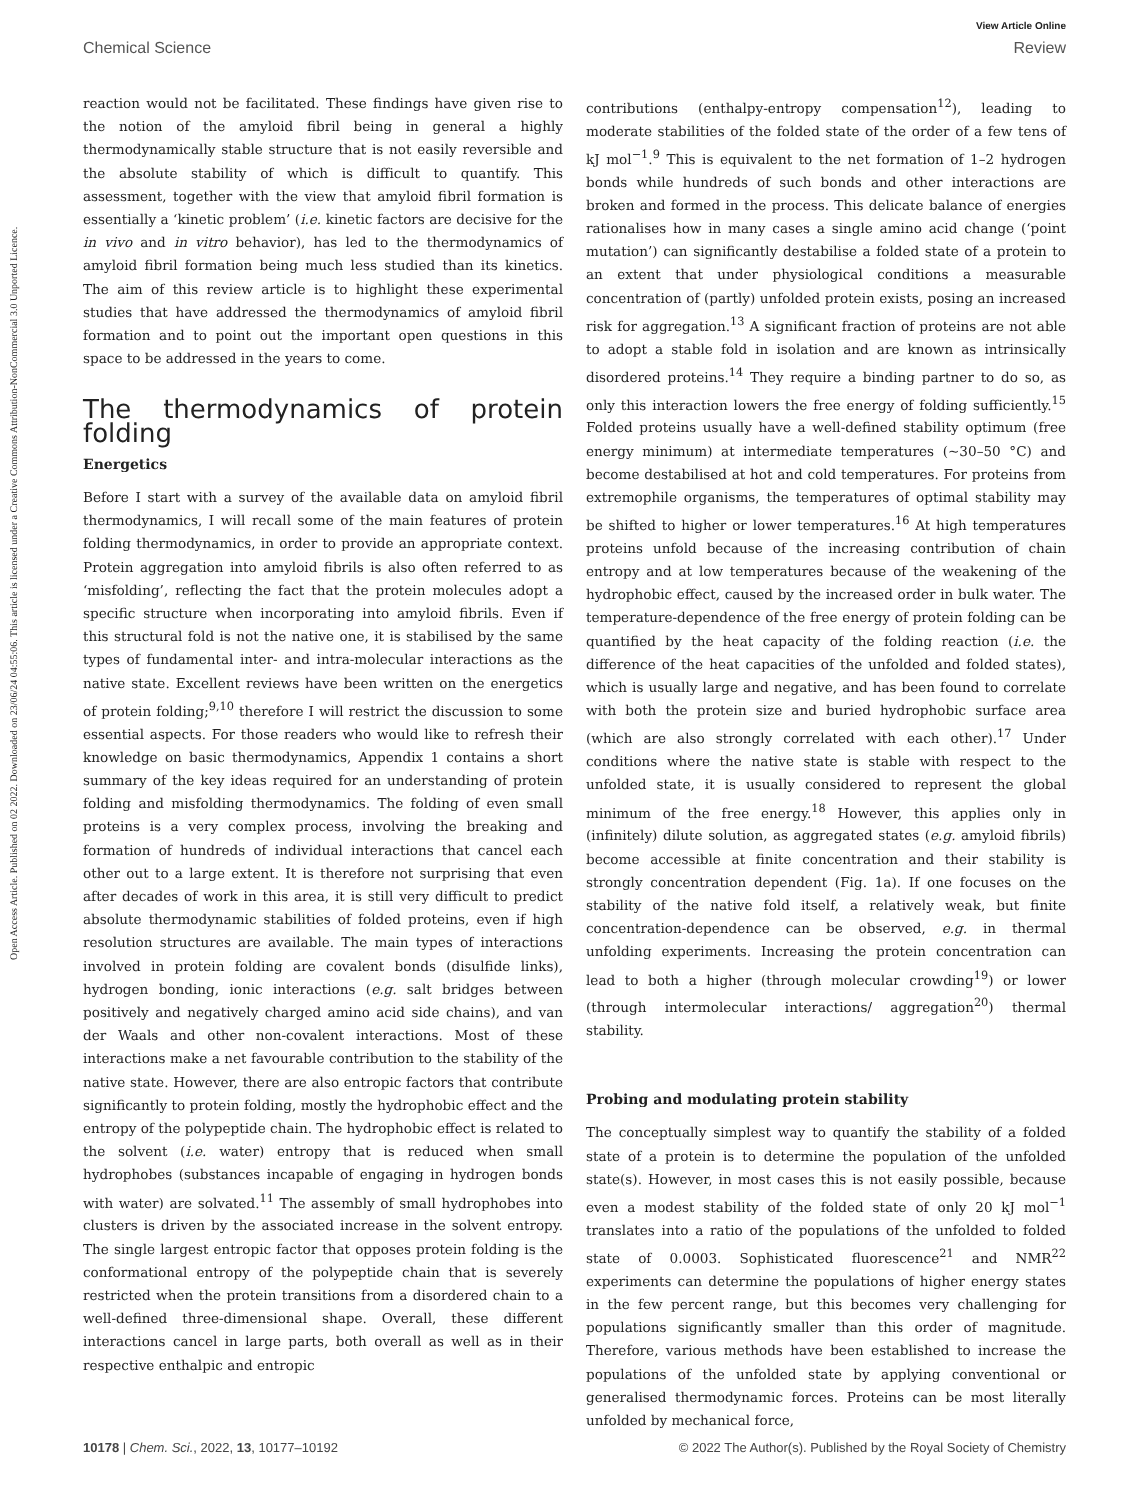Open Access Article. Published on 02 2022. Downloaded on 23/06/24 04:55:06. This article is licensed under a Creative Commons Attribution-NonCommercial 3.0 Unported Licence.
View Article Online
Chemical Science Review
reaction would not be facilitated. These findings have given rise to the notion of the amyloid fibril being in general a highly thermodynamically stable structure that is not easily reversible and the absolute stability of which is difficult to quantify. This assessment, together with the view that amyloid fibril formation is essentially a ‘kinetic problem’ (i.e. kinetic factors are decisive for the in vivo and in vitro behavior), has led to the thermodynamics of amyloid fibril formation being much less studied than its kinetics. The aim of this review article is to highlight these experimental studies that have addressed the thermodynamics of amyloid fibril formation and to point out the important open questions in this space to be addressed in the years to come.
The thermodynamics of protein folding
Energetics
Before I start with a survey of the available data on amyloid fibril thermodynamics, I will recall some of the main features of protein folding thermodynamics, in order to provide an appropriate context. Protein aggregation into amyloid fibrils is also often referred to as ‘misfolding’, reflecting the fact that the protein molecules adopt a specific structure when incorporating into amyloid fibrils. Even if this structural fold is not the native one, it is stabilised by the same types of fundamental inter- and intra-molecular interactions as the native state. Excellent reviews have been written on the energetics of protein folding;<sup>9,10</sup> therefore I will restrict the discussion to some essential aspects. For those readers who would like to refresh their knowledge on basic thermodynamics, Appendix 1 contains a short summary of the key ideas required for an understanding of protein folding and misfolding thermodynamics. The folding of even small proteins is a very complex process, involving the breaking and formation of hundreds of individual interactions that cancel each other out to a large extent. It is therefore not surprising that even after decades of work in this area, it is still very difficult to predict absolute thermodynamic stabilities of folded proteins, even if high resolution structures are available. The main types of interactions involved in protein folding are covalent bonds (disulfide links), hydrogen bonding, ionic interactions (e.g. salt bridges between positively and negatively charged amino acid side chains), and van der Waals and other non-covalent interactions. Most of these interactions make a net favourable contribution to the stability of the native state. However, there are also entropic factors that contribute significantly to protein folding, mostly the hydrophobic effect and the entropy of the polypeptide chain. The hydrophobic effect is related to the solvent (i.e. water) entropy that is reduced when small hydrophobes (substances incapable of engaging in hydrogen bonds with water) are solvated.<sup>11</sup> The assembly of small hydrophobes into clusters is driven by the associated increase in the solvent entropy. The single largest entropic factor that opposes protein folding is the conformational entropy of the polypeptide chain that is severely restricted when the protein transitions from a disordered chain to a well-defined three-dimensional shape. Overall, these different interactions cancel in large parts, both overall as well as in their respective enthalpic and entropic
contributions (enthalpy-entropy compensation<sup>12</sup>), leading to moderate stabilities of the folded state of the order of a few tens of kJ mol<sup>−1</sup>.<sup>9</sup> This is equivalent to the net formation of 1–2 hydrogen bonds while hundreds of such bonds and other interactions are broken and formed in the process. This delicate balance of energies rationalises how in many cases a single amino acid change (‘point mutation’) can significantly destabilise a folded state of a protein to an extent that under physiological conditions a measurable concentration of (partly) unfolded protein exists, posing an increased risk for aggregation.<sup>13</sup> A significant fraction of proteins are not able to adopt a stable fold in isolation and are known as intrinsically disordered proteins.<sup>14</sup> They require a binding partner to do so, as only this interaction lowers the free energy of folding sufficiently.<sup>15</sup> Folded proteins usually have a well-defined stability optimum (free energy minimum) at intermediate temperatures (∼30–50 °C) and become destabilised at hot and cold temperatures. For proteins from extremophile organisms, the temperatures of optimal stability may be shifted to higher or lower temperatures.<sup>16</sup> At high temperatures proteins unfold because of the increasing contribution of chain entropy and at low temperatures because of the weakening of the hydrophobic effect, caused by the increased order in bulk water. The temperature-dependence of the free energy of protein folding can be quantified by the heat capacity of the folding reaction (i.e. the difference of the heat capacities of the unfolded and folded states), which is usually large and negative, and has been found to correlate with both the protein size and buried hydrophobic surface area (which are also strongly correlated with each other).<sup>17</sup> Under conditions where the native state is stable with respect to the unfolded state, it is usually considered to represent the global minimum of the free energy.<sup>18</sup> However, this applies only in (infinitely) dilute solution, as aggregated states (e.g. amyloid fibrils) become accessible at finite concentration and their stability is strongly concentration dependent (Fig. 1a). If one focuses on the stability of the native fold itself, a relatively weak, but finite concentration-dependence can be observed, e.g. in thermal unfolding experiments. Increasing the protein concentration can lead to both a higher (through molecular crowding<sup>19</sup>) or lower (through intermolecular interactions/ aggregation<sup>20</sup>) thermal stability.
Probing and modulating protein stability
The conceptually simplest way to quantify the stability of a folded state of a protein is to determine the population of the unfolded state(s). However, in most cases this is not easily possible, because even a modest stability of the folded state of only 20 kJ mol<sup>−1</sup> translates into a ratio of the populations of the unfolded to folded state of 0.0003. Sophisticated fluorescence<sup>21</sup> and NMR<sup>22</sup> experiments can determine the populations of higher energy states in the few percent range, but this becomes very challenging for populations significantly smaller than this order of magnitude. Therefore, various methods have been established to increase the populations of the unfolded state by applying conventional or generalised thermodynamic forces. Proteins can be most literally unfolded by mechanical force,
10178 | Chem. Sci., 2022, 13, 10177–10192 © 2022 The Author(s). Published by the Royal Society of Chemistry